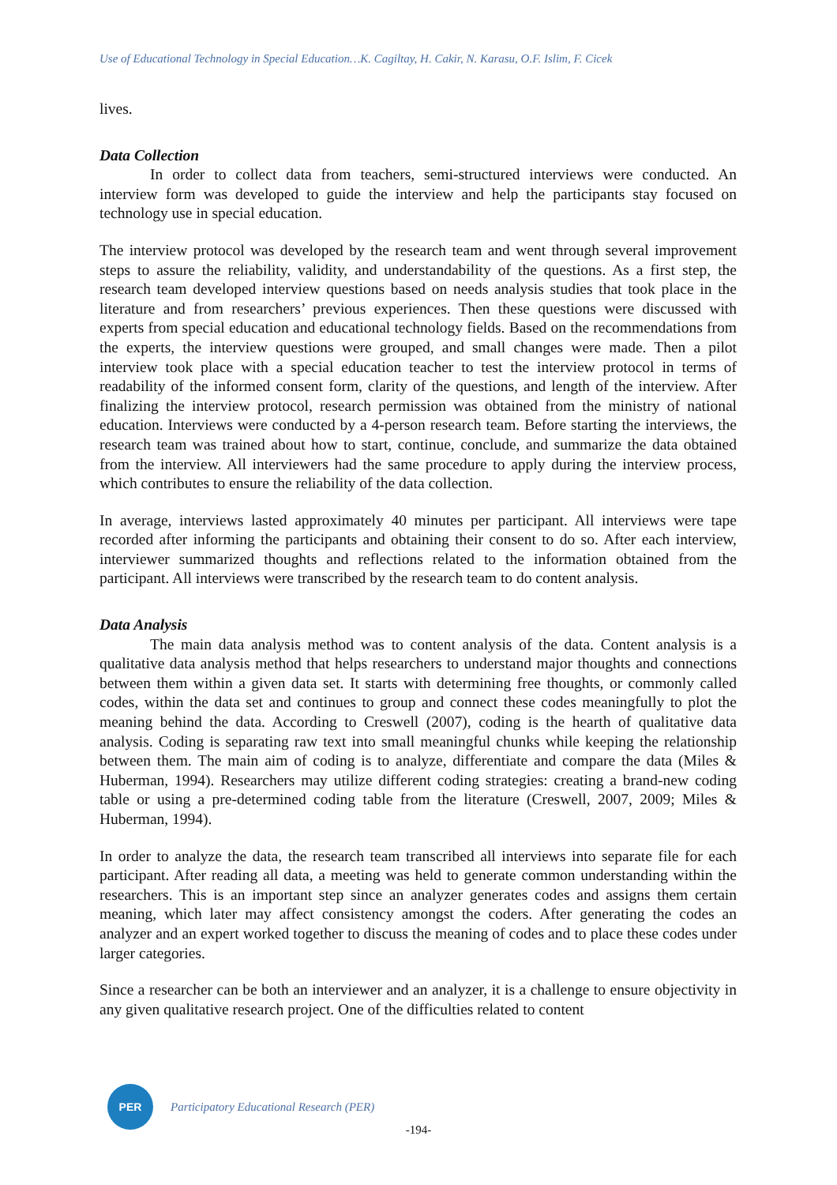Use of Educational Technology in Special Education…K. Cagiltay, H. Cakir, N. Karasu, O.F. Islim, F. Cicek
lives.
Data Collection
In order to collect data from teachers, semi-structured interviews were conducted. An interview form was developed to guide the interview and help the participants stay focused on technology use in special education.
The interview protocol was developed by the research team and went through several improvement steps to assure the reliability, validity, and understandability of the questions. As a first step, the research team developed interview questions based on needs analysis studies that took place in the literature and from researchers’ previous experiences. Then these questions were discussed with experts from special education and educational technology fields. Based on the recommendations from the experts, the interview questions were grouped, and small changes were made. Then a pilot interview took place with a special education teacher to test the interview protocol in terms of readability of the informed consent form, clarity of the questions, and length of the interview. After finalizing the interview protocol, research permission was obtained from the ministry of national education. Interviews were conducted by a 4-person research team. Before starting the interviews, the research team was trained about how to start, continue, conclude, and summarize the data obtained from the interview. All interviewers had the same procedure to apply during the interview process, which contributes to ensure the reliability of the data collection.
In average, interviews lasted approximately 40 minutes per participant. All interviews were tape recorded after informing the participants and obtaining their consent to do so. After each interview, interviewer summarized thoughts and reflections related to the information obtained from the participant. All interviews were transcribed by the research team to do content analysis.
Data Analysis
The main data analysis method was to content analysis of the data. Content analysis is a qualitative data analysis method that helps researchers to understand major thoughts and connections between them within a given data set. It starts with determining free thoughts, or commonly called codes, within the data set and continues to group and connect these codes meaningfully to plot the meaning behind the data. According to Creswell (2007), coding is the hearth of qualitative data analysis. Coding is separating raw text into small meaningful chunks while keeping the relationship between them. The main aim of coding is to analyze, differentiate and compare the data (Miles & Huberman, 1994). Researchers may utilize different coding strategies: creating a brand-new coding table or using a pre-determined coding table from the literature (Creswell, 2007, 2009; Miles & Huberman, 1994).
In order to analyze the data, the research team transcribed all interviews into separate file for each participant. After reading all data, a meeting was held to generate common understanding within the researchers. This is an important step since an analyzer generates codes and assigns them certain meaning, which later may affect consistency amongst the coders. After generating the codes an analyzer and an expert worked together to discuss the meaning of codes and to place these codes under larger categories.
Since a researcher can be both an interviewer and an analyzer, it is a challenge to ensure objectivity in any given qualitative research project. One of the difficulties related to content
PER
Participatory Educational Research (PER)
-194-